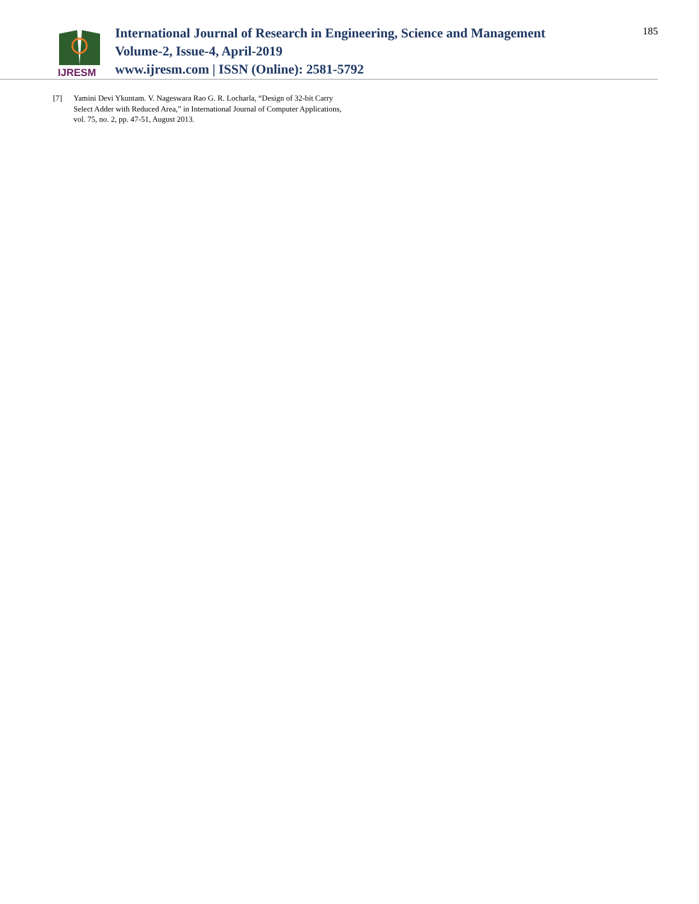IJRESM
International Journal of Research in Engineering, Science and Management
Volume-2, Issue-4, April-2019
www.ijresm.com | ISSN (Online): 2581-5792
185
[7] Yamini Devi Ykuntam. V. Nageswara Rao G. R. Locharla, “Design of 32-bit Carry Select Adder with Reduced Area,” in International Journal of Computer Applications, vol. 75, no. 2, pp. 47-51, August 2013.